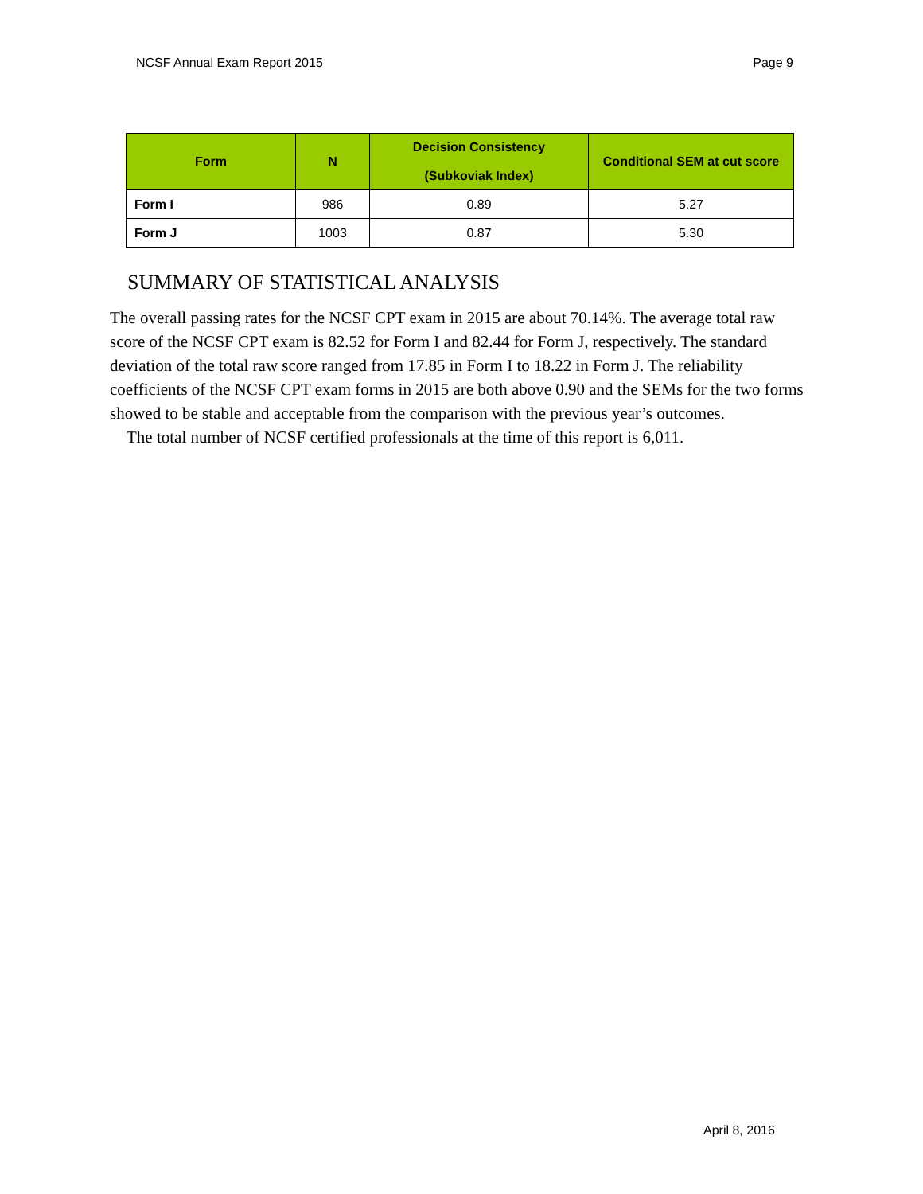NCSF Annual Exam Report 2015 Page 9
| Form | N | Decision Consistency (Subkoviak Index) | Conditional SEM at cut score |
| --- | --- | --- | --- |
| Form I | 986 | 0.89 | 5.27 |
| Form J | 1003 | 0.87 | 5.30 |
SUMMARY OF STATISTICAL ANALYSIS
The overall passing rates for the NCSF CPT exam in 2015 are about 70.14%. The average total raw score of the NCSF CPT exam is 82.52 for Form I and 82.44 for Form J, respectively. The standard deviation of the total raw score ranged from 17.85 in Form I to 18.22 in Form J. The reliability coefficients of the NCSF CPT exam forms in 2015 are both above 0.90 and the SEMs for the two forms showed to be stable and acceptable from the comparison with the previous year’s outcomes.
The total number of NCSF certified professionals at the time of this report is 6,011.
April 8, 2016